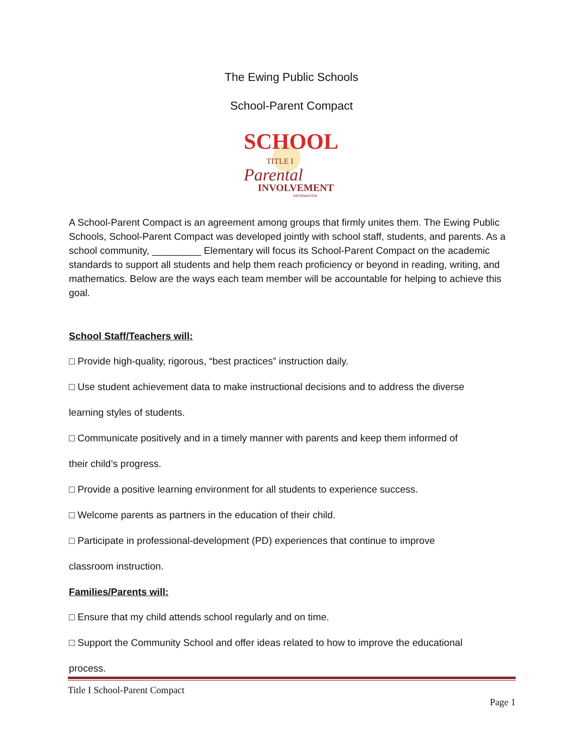The Ewing Public Schools
School-Parent Compact
SCHOOL
TITLE I
Parental
INVOLVEMENT
INFORMATION
A School-Parent Compact is an agreement among groups that firmly unites them. The Ewing Public Schools, School-Parent Compact was developed jointly with school staff, students, and parents. As a school community, _________ Elementary will focus its School-Parent Compact on the academic standards to support all students and help them reach proficiency or beyond in reading, writing, and mathematics. Below are the ways each team member will be accountable for helping to achieve this goal.
School Staff/Teachers will:
□ Provide high-quality, rigorous, “best practices” instruction daily.
□ Use student achievement data to make instructional decisions and to address the diverse
learning styles of students.
□ Communicate positively and in a timely manner with parents and keep them informed of
their child’s progress.
□ Provide a positive learning environment for all students to experience success.
□ Welcome parents as partners in the education of their child.
□ Participate in professional-development (PD) experiences that continue to improve
classroom instruction.
Families/Parents will:
□ Ensure that my child attends school regularly and on time.
□ Support the Community School and offer ideas related to how to improve the educational
process.
Title I School-Parent Compact
Page 1